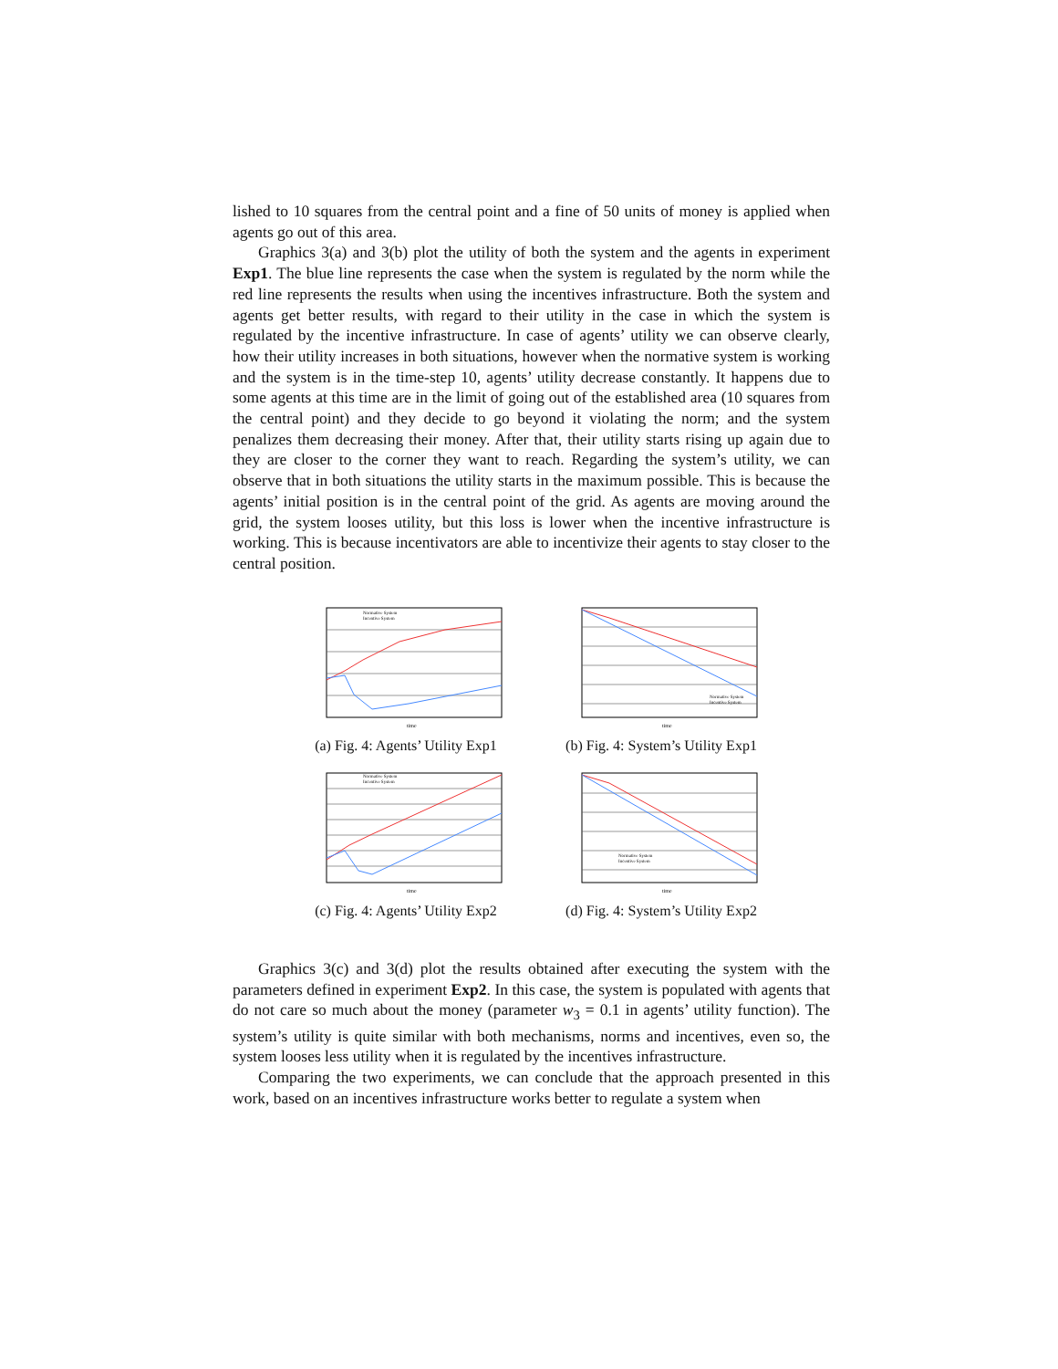lished to 10 squares from the central point and a fine of 50 units of money is applied when agents go out of this area.
Graphics 3(a) and 3(b) plot the utility of both the system and the agents in experiment Exp1. The blue line represents the case when the system is regulated by the norm while the red line represents the results when using the incentives infrastructure. Both the system and agents get better results, with regard to their utility in the case in which the system is regulated by the incentive infrastructure. In case of agents’ utility we can observe clearly, how their utility increases in both situations, however when the normative system is working and the system is in the time-step 10, agents’ utility decrease constantly. It happens due to some agents at this time are in the limit of going out of the established area (10 squares from the central point) and they decide to go beyond it violating the norm; and the system penalizes them decreasing their money. After that, their utility starts rising up again due to they are closer to the corner they want to reach. Regarding the system’s utility, we can observe that in both situations the utility starts in the maximum possible. This is because the agents’ initial position is in the central point of the grid. As agents are moving around the grid, the system looses utility, but this loss is lower when the incentive infrastructure is working. This is because incentivators are able to incentivize their agents to stay closer to the central position.
Normative System
Incentive System
time
(a) Fig. 4: Agents’ Utility Exp1
Normative System
Incentive System
time
(b) Fig. 4: System’s Utility Exp1
Normative System
Incentive System
time
(c) Fig. 4: Agents’ Utility Exp2
Normative System
Incentive System
time
(d) Fig. 4: System’s Utility Exp2
Graphics 3(c) and 3(d) plot the results obtained after executing the system with the parameters defined in experiment Exp2. In this case, the system is populated with agents that do not care so much about the money (parameter w<sub>3</sub> = 0.1 in agents’ utility function). The system’s utility is quite similar with both mechanisms, norms and incentives, even so, the system looses less utility when it is regulated by the incentives infrastructure.
Comparing the two experiments, we can conclude that the approach presented in this work, based on an incentives infrastructure works better to regulate a system when